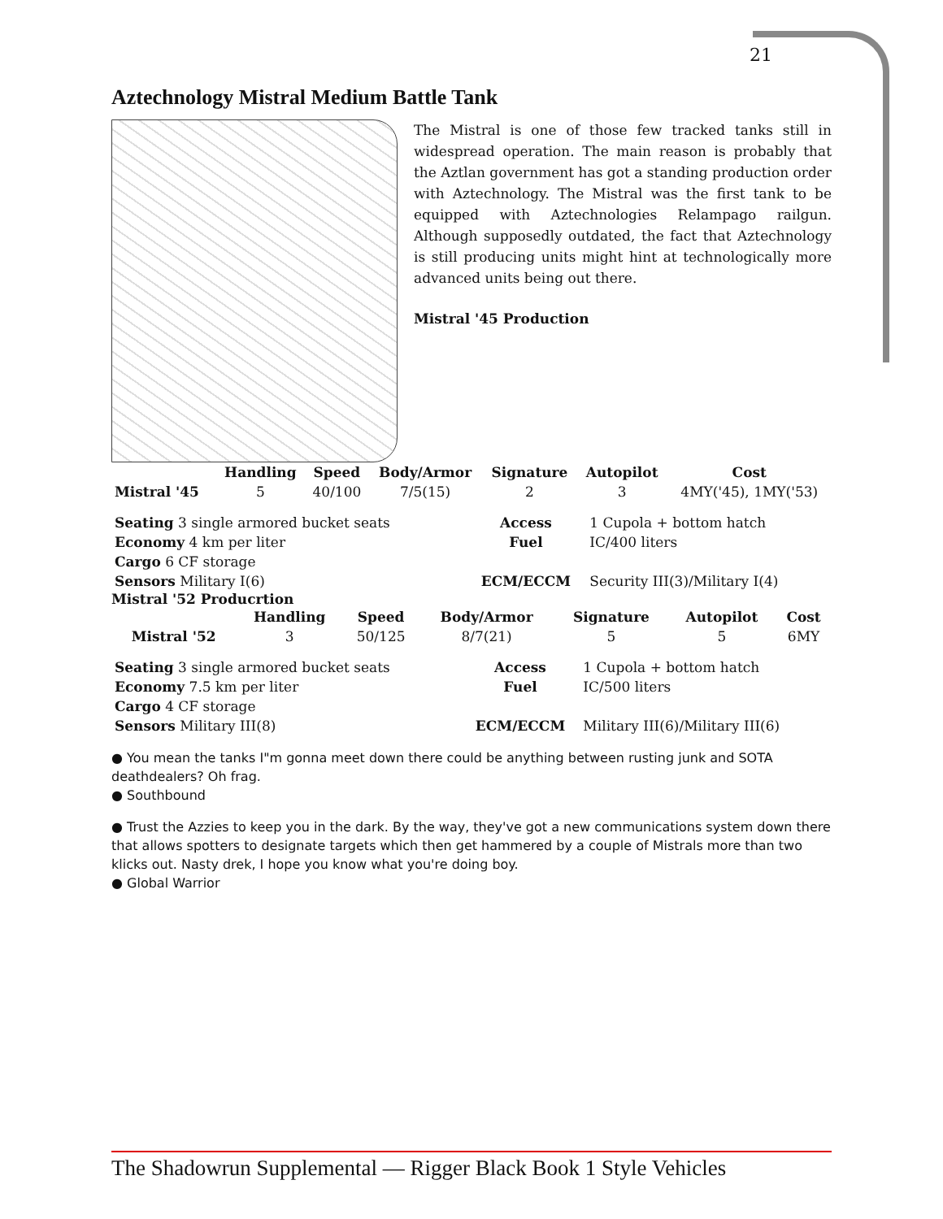21
Aztechnology Mistral Medium Battle Tank
The Mistral is one of those few tracked tanks still in widespread operation. The main reason is probably that the Aztlan government has got a standing production order with Aztechnology. The Mistral was the first tank to be equipped with Aztechnologies Relampago railgun. Although supposedly outdated, the fact that Aztechnology is still producing units might hint at technologically more advanced units being out there.
Mistral '45 Production
| | Handling | Speed | Body/Armor | Signature | Autopilot | Cost |
| --- | --- | --- | --- | --- | --- | --- |
| Mistral '45 | 5 | 40/100 | 7/5(15) | 2 | 3 | 4MY('45), 1MY('53) |
| Seating 3 single armored bucket seats | Access | 1 Cupola + bottom hatch |
| Economy 4 km per liter | Fuel | IC/400 liters |
| Cargo 6 CF storage | | |
| Sensors Military I(6) | ECM/ECCM | Security III(3)/Military I(4) |
Mistral '52 Producrtion
| | Handling | Speed | Body/Armor | Signature | Autopilot | Cost |
| --- | --- | --- | --- | --- | --- | --- |
| Mistral '52 | 3 | 50/125 | 8/7(21) | 5 | 5 | 6MY |
| Seating 3 single armored bucket seats | Access | 1 Cupola + bottom hatch |
| Economy 7.5 km per liter | Fuel | IC/500 liters |
| Cargo 4 CF storage | | |
| Sensors Military III(8) | ECM/ECCM | Military III(6)/Military III(6) |
● You mean the tanks I"m gonna meet down there could be anything between rusting junk and SOTA deathdealers? Oh frag.
● Southbound
● Trust the Azzies to keep you in the dark. By the way, they've got a new communications system down there that allows spotters to designate targets which then get hammered by a couple of Mistrals more than two klicks out. Nasty drek, I hope you know what you're doing boy.
● Global Warrior
The Shadowrun Supplemental — Rigger Black Book 1 Style Vehicles